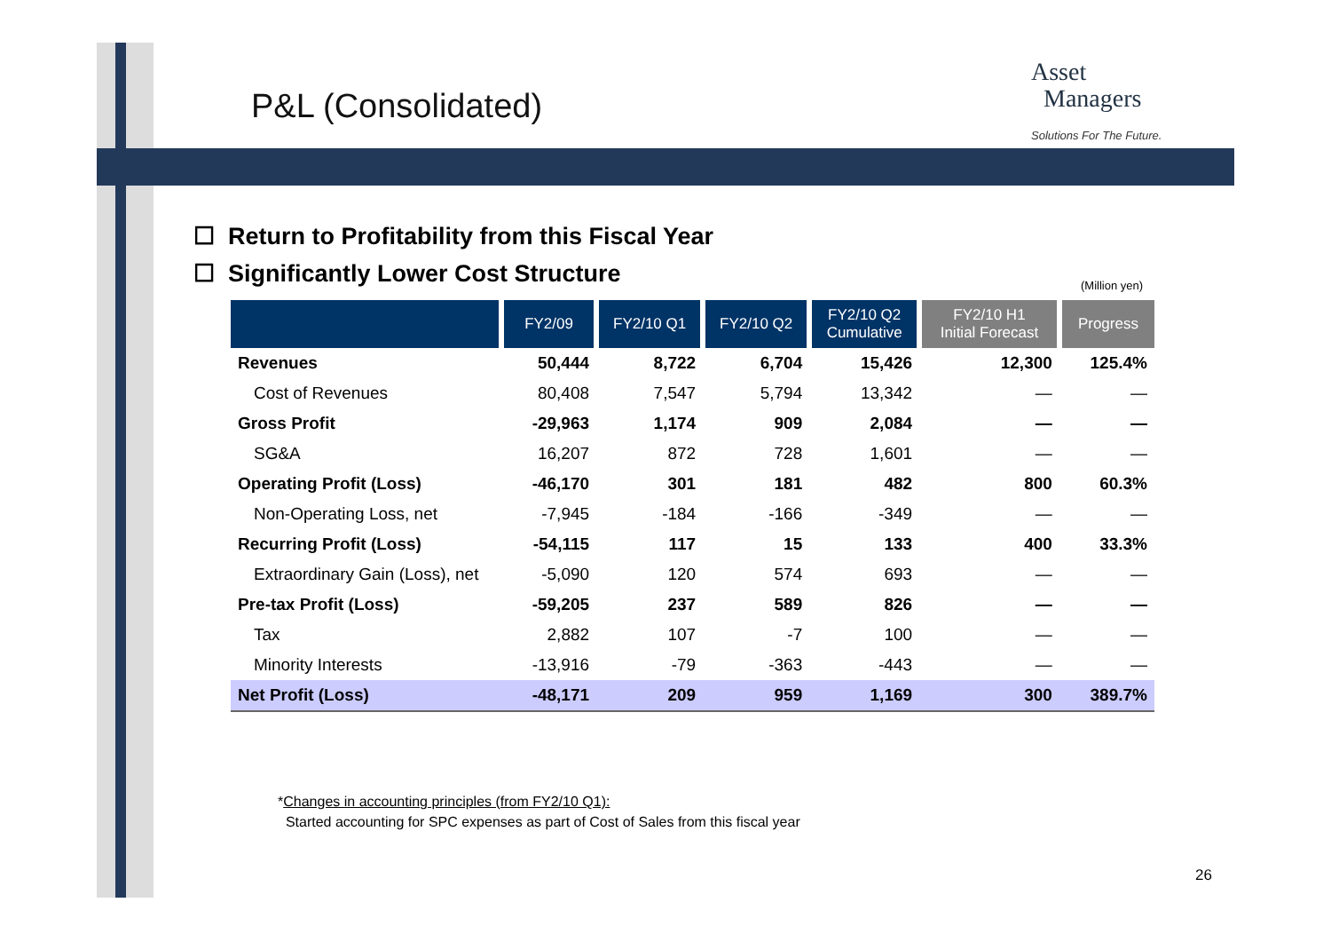P&L (Consolidated)
Asset
Managers
Solutions For The Future.
☐ Return to Profitability from this Fiscal Year
☐ Significantly Lower Cost Structure
(Million yen)
| | FY2/09 | FY2/10 Q1 | FY2/10 Q2 | FY2/10 Q2 Cumulative | FY2/10 H1 Initial Forecast | Progress |
| --- | --- | --- | --- | --- | --- | --- |
| Revenues | 50,444 | 8,722 | 6,704 | 15,426 | 12,300 | 125.4% |
| Cost of Revenues | 80,408 | 7,547 | 5,794 | 13,342 | — | — |
| Gross Profit | -29,963 | 1,174 | 909 | 2,084 | — | — |
| SG&A | 16,207 | 872 | 728 | 1,601 | — | — |
| Operating Profit (Loss) | -46,170 | 301 | 181 | 482 | 800 | 60.3% |
| Non-Operating Loss, net | -7,945 | -184 | -166 | -349 | — | — |
| Recurring Profit (Loss) | -54,115 | 117 | 15 | 133 | 400 | 33.3% |
| Extraordinary Gain (Loss), net | -5,090 | 120 | 574 | 693 | — | — |
| Pre-tax Profit (Loss) | -59,205 | 237 | 589 | 826 | — | — |
| Tax | 2,882 | 107 | -7 | 100 | — | — |
| Minority Interests | -13,916 | -79 | -363 | -443 | — | — |
| Net Profit (Loss) | -48,171 | 209 | 959 | 1,169 | 300 | 389.7% |
*Changes in accounting principles (from FY2/10 Q1):
Started accounting for SPC expenses as part of Cost of Sales from this fiscal year
26